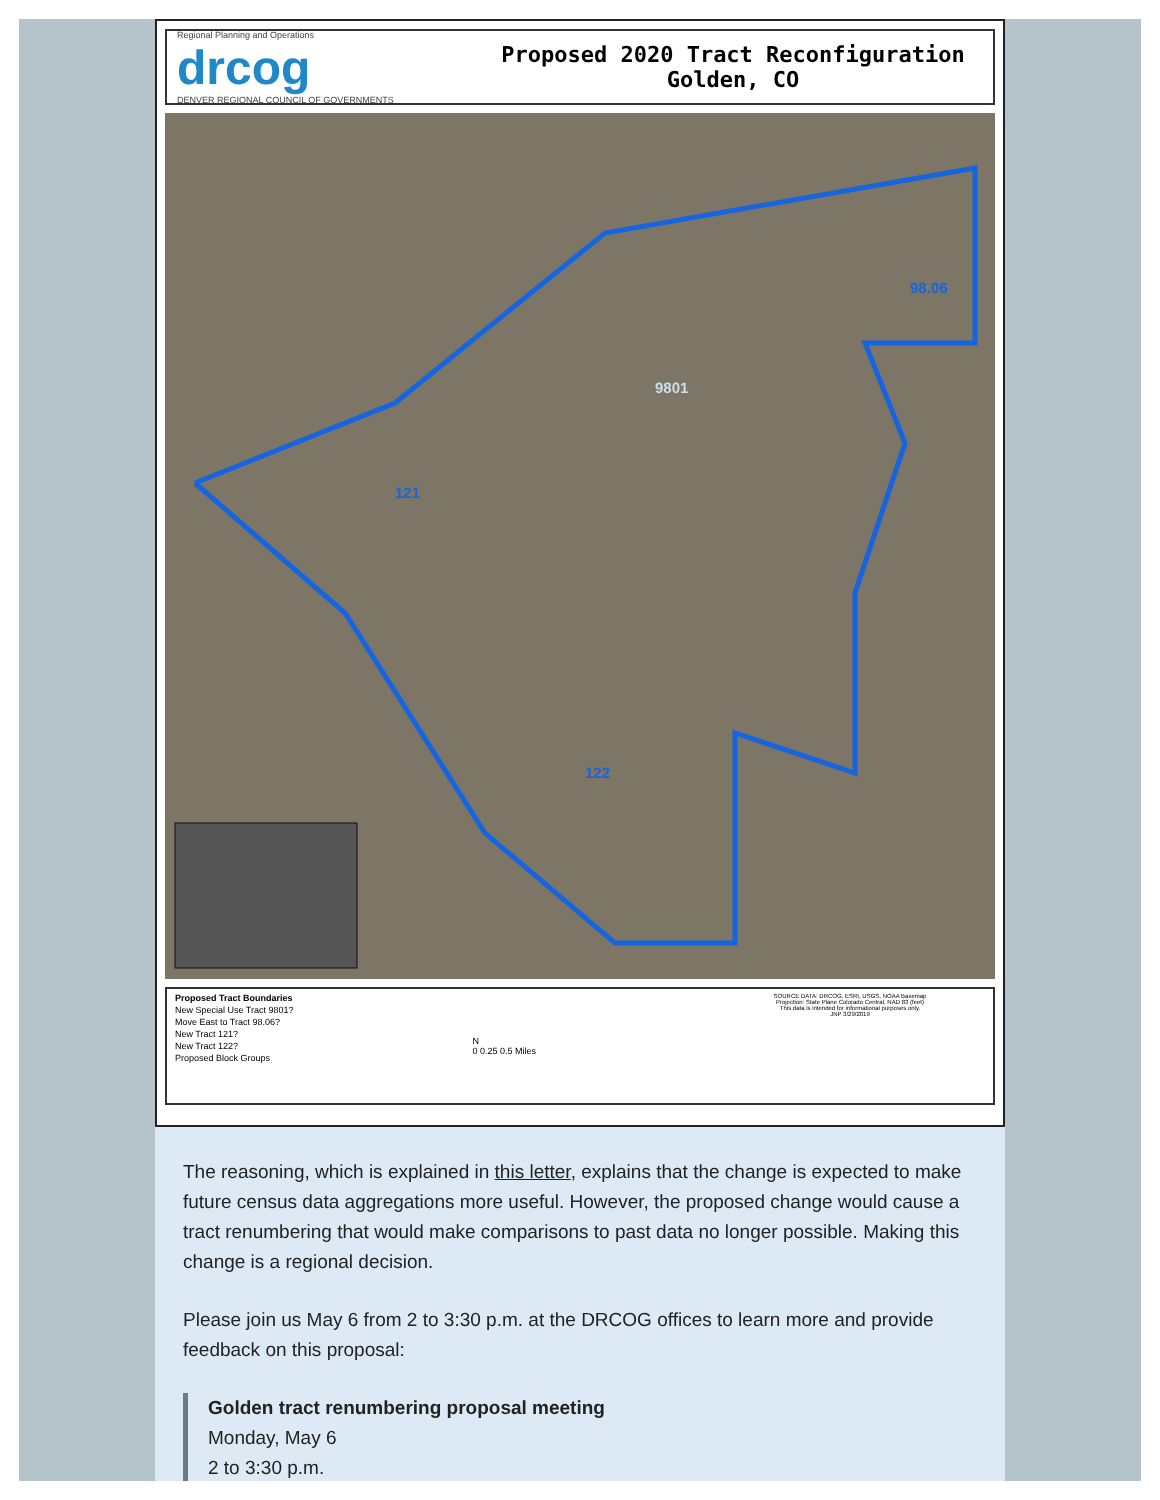Regional Planning and Operations
drcog
DENVER REGIONAL COUNCIL OF GOVERNMENTS
Proposed 2020 Tract Reconfiguration
Golden, CO
9801
98.06
121
122
Proposed Tract Boundaries
New Special Use Tract 9801?
Move East to Tract 98.06?
New Tract 121?
New Tract 122?
Proposed Block Groups
N
0 0.25 0.5 Miles
SOURCE DATA: DRCOG, ESRI, USGS, NOAA Basemap
Projection: State Plane Colorado Central, NAD 83 (feet)
This data is intended for informational purposes only.
JNP 3/29/2019
The reasoning, which is explained in this letter, explains that the change is expected to make future census data aggregations more useful. However, the proposed change would cause a tract renumbering that would make comparisons to past data no longer possible. Making this change is a regional decision.
Please join us May 6 from 2 to 3:30 p.m. at the DRCOG offices to learn more and provide feedback on this proposal:
Golden tract renumbering proposal meeting
Monday, May 6
2 to 3:30 p.m.